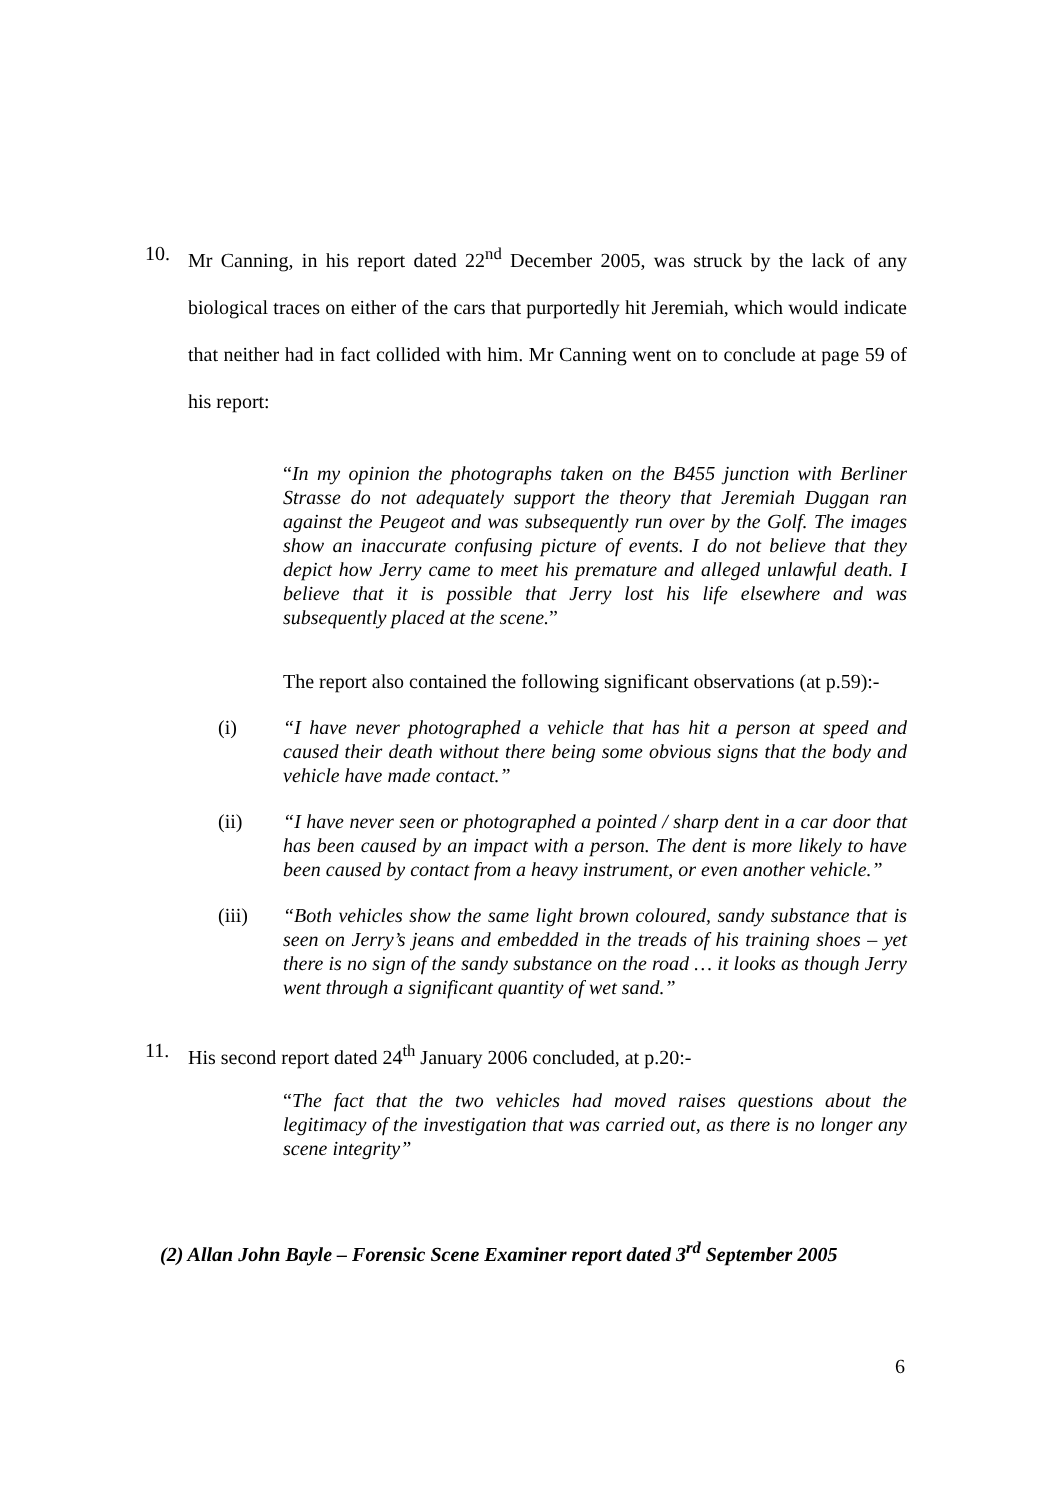10. Mr Canning, in his report dated 22<sup>nd</sup> December 2005, was struck by the lack of any biological traces on either of the cars that purportedly hit Jeremiah, which would indicate that neither had in fact collided with him. Mr Canning went on to conclude at page 59 of his report:
“In my opinion the photographs taken on the B455 junction with Berliner Strasse do not adequately support the theory that Jeremiah Duggan ran against the Peugeot and was subsequently run over by the Golf. The images show an inaccurate confusing picture of events. I do not believe that they depict how Jerry came to meet his premature and alleged unlawful death. I believe that it is possible that Jerry lost his life elsewhere and was subsequently placed at the scene.”
The report also contained the following significant observations (at p.59):-
(i) “I have never photographed a vehicle that has hit a person at speed and caused their death without there being some obvious signs that the body and vehicle have made contact.”
(ii) “I have never seen or photographed a pointed / sharp dent in a car door that has been caused by an impact with a person. The dent is more likely to have been caused by contact from a heavy instrument, or even another vehicle.”
(iii) “Both vehicles show the same light brown coloured, sandy substance that is seen on Jerry’s jeans and embedded in the treads of his training shoes – yet there is no sign of the sandy substance on the road … it looks as though Jerry went through a significant quantity of wet sand.”
11. His second report dated 24<sup>th</sup> January 2006 concluded, at p.20:-
“The fact that the two vehicles had moved raises questions about the legitimacy of the investigation that was carried out, as there is no longer any scene integrity”
(2) Allan John Bayle – Forensic Scene Examiner report dated 3<sup>rd</sup> September 2005
6